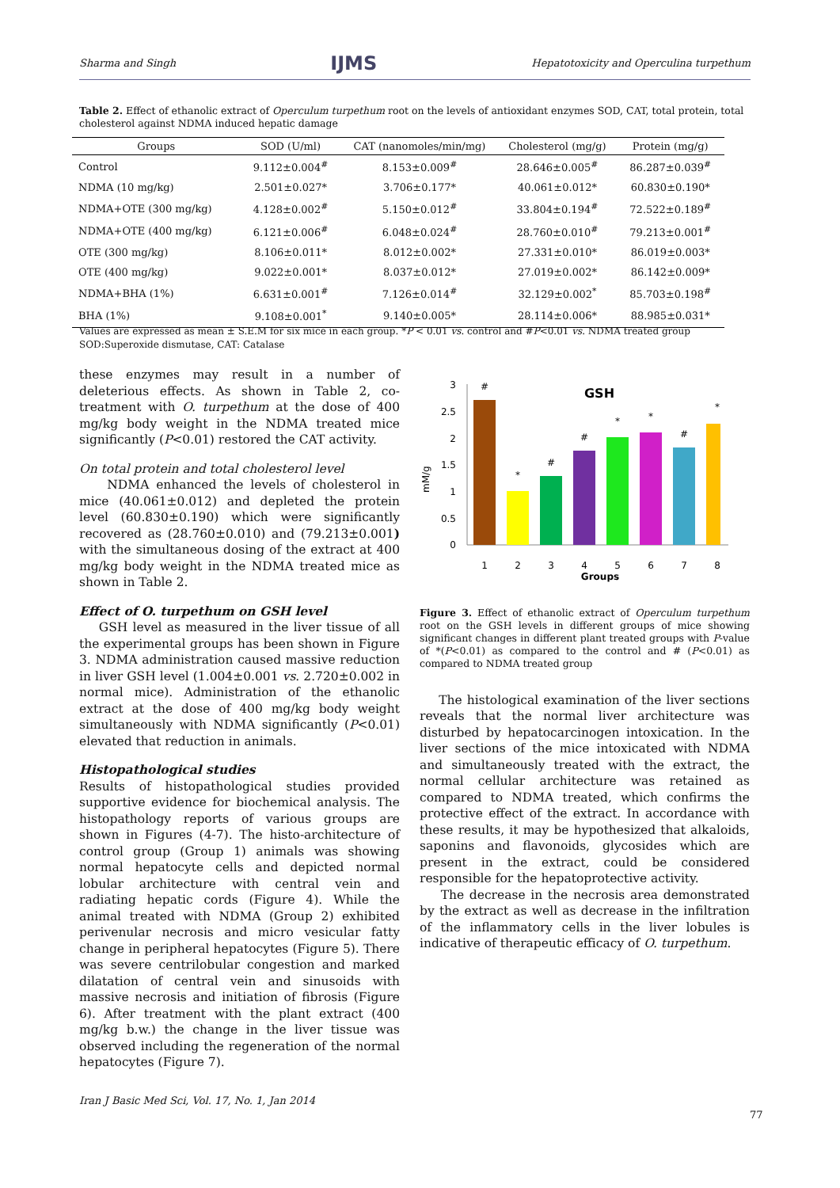Sharma and Singh IJMS Hepatotoxicity and Operculina turpethum
Table 2. Effect of ethanolic extract of Operculum turpethum root on the levels of antioxidant enzymes SOD, CAT, total protein, total cholesterol against NDMA induced hepatic damage
| Groups | SOD (U/ml) | CAT (nanomoles/min/mg) | Cholesterol (mg/g) | Protein (mg/g) |
| --- | --- | --- | --- | --- |
| Control | 9.112±0.004<sup>#</sup> | 8.153±0.009<sup>#</sup> | 28.646±0.005<sup>#</sup> | 86.287±0.039<sup>#</sup> |
| NDMA (10 mg/kg) | 2.501±0.027* | 3.706±0.177* | 40.061±0.012* | 60.830±0.190* |
| NDMA+OTE (300 mg/kg) | 4.128±0.002<sup>#</sup> | 5.150±0.012<sup>#</sup> | 33.804±0.194<sup>#</sup> | 72.522±0.189<sup>#</sup> |
| NDMA+OTE (400 mg/kg) | 6.121±0.006<sup>#</sup> | 6.048±0.024<sup>#</sup> | 28.760±0.010<sup>#</sup> | 79.213±0.001<sup>#</sup> |
| OTE (300 mg/kg) | 8.106±0.011* | 8.012±0.002* | 27.331±0.010* | 86.019±0.003* |
| OTE (400 mg/kg) | 9.022±0.001* | 8.037±0.012* | 27.019±0.002* | 86.142±0.009* |
| NDMA+BHA (1%) | 6.631±0.001<sup>#</sup> | 7.126±0.014<sup>#</sup> | 32.129±0.002<sup>*</sup> | 85.703±0.198<sup>#</sup> |
| BHA (1%) | 9.108±0.001<sup>*</sup> | 9.140±0.005* | 28.114±0.006* | 88.985±0.031* |
Values are expressed as mean ± S.E.M for six mice in each group. *P < 0.01 vs. control and #P<0.01 vs. NDMA treated group
SOD:Superoxide dismutase, CAT: Catalase
these enzymes may result in a number of deleterious effects. As shown in Table 2, co-treatment with O. turpethum at the dose of 400 mg/kg body weight in the NDMA treated mice significantly (P<0.01) restored the CAT activity.
On total protein and total cholesterol level
NDMA enhanced the levels of cholesterol in mice (40.061±0.012) and depleted the protein level (60.830±0.190) which were significantly recovered as (28.760±0.010) and (79.213±0.001) with the simultaneous dosing of the extract at 400 mg/kg body weight in the NDMA treated mice as shown in Table 2.
Effect of O. turpethum on GSH level
GSH level as measured in the liver tissue of all the experimental groups has been shown in Figure 3. NDMA administration caused massive reduction in liver GSH level (1.004±0.001 vs. 2.720±0.002 in normal mice). Administration of the ethanolic extract at the dose of 400 mg/kg body weight simultaneously with NDMA significantly (P<0.01) elevated that reduction in animals.
Histopathological studies
Results of histopathological studies provided supportive evidence for biochemical analysis. The histopathology reports of various groups are shown in Figures (4-7). The histo-architecture of control group (Group 1) animals was showing normal hepatocyte cells and depicted normal lobular architecture with central vein and radiating hepatic cords (Figure 4). While the animal treated with NDMA (Group 2) exhibited perivenular necrosis and micro vesicular fatty change in peripheral hepatocytes (Figure 5). There was severe centrilobular congestion and marked dilatation of central vein and sinusoids with massive necrosis and initiation of fibrosis (Figure 6). After treatment with the plant extract (400 mg/kg b.w.) the change in the liver tissue was observed including the regeneration of the normal hepatocytes (Figure 7).
mM/g
3
2.5
2
1.5
1
0.5
0
#
*
#
#
*
*
#
*
1
2
3
4
5
6
7
8
Groups
GSH
Figure 3. Effect of ethanolic extract of Operculum turpethum root on the GSH levels in different groups of mice showing significant changes in different plant treated groups with P-value of *(P<0.01) as compared to the control and # (P<0.01) as compared to NDMA treated group
The histological examination of the liver sections reveals that the normal liver architecture was disturbed by hepatocarcinogen intoxication. In the liver sections of the mice intoxicated with NDMA and simultaneously treated with the extract, the normal cellular architecture was retained as compared to NDMA treated, which confirms the protective effect of the extract. In accordance with these results, it may be hypothesized that alkaloids, saponins and flavonoids, glycosides which are present in the extract, could be considered responsible for the hepatoprotective activity.
The decrease in the necrosis area demonstrated by the extract as well as decrease in the infiltration of the inflammatory cells in the liver lobules is indicative of therapeutic efficacy of O. turpethum.
Iran J Basic Med Sci, Vol. 17, No. 1, Jan 2014
77